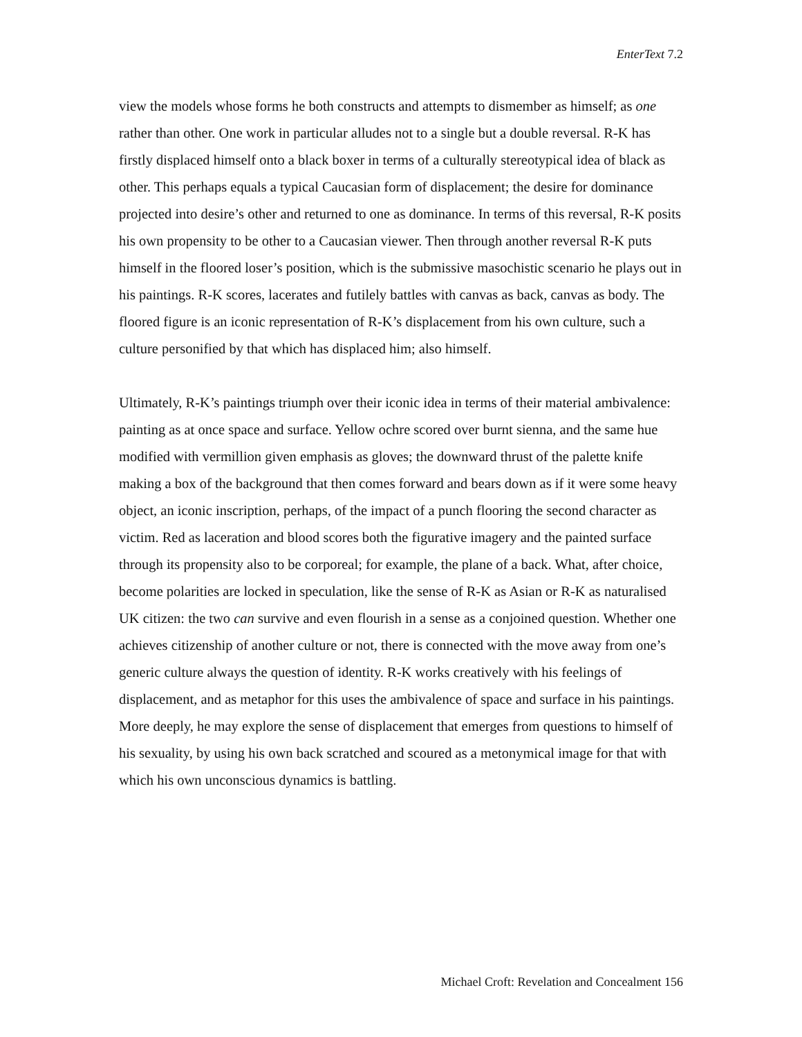EnterText 7.2
view the models whose forms he both constructs and attempts to dismember as himself; as one rather than other. One work in particular alludes not to a single but a double reversal. R-K has firstly displaced himself onto a black boxer in terms of a culturally stereotypical idea of black as other. This perhaps equals a typical Caucasian form of displacement; the desire for dominance projected into desire’s other and returned to one as dominance. In terms of this reversal, R-K posits his own propensity to be other to a Caucasian viewer. Then through another reversal R-K puts himself in the floored loser’s position, which is the submissive masochistic scenario he plays out in his paintings. R-K scores, lacerates and futilely battles with canvas as back, canvas as body. The floored figure is an iconic representation of R-K’s displacement from his own culture, such a culture personified by that which has displaced him; also himself.
Ultimately, R-K’s paintings triumph over their iconic idea in terms of their material ambivalence: painting as at once space and surface. Yellow ochre scored over burnt sienna, and the same hue modified with vermillion given emphasis as gloves; the downward thrust of the palette knife making a box of the background that then comes forward and bears down as if it were some heavy object, an iconic inscription, perhaps, of the impact of a punch flooring the second character as victim. Red as laceration and blood scores both the figurative imagery and the painted surface through its propensity also to be corporeal; for example, the plane of a back. What, after choice, become polarities are locked in speculation, like the sense of R-K as Asian or R-K as naturalised UK citizen: the two can survive and even flourish in a sense as a conjoined question. Whether one achieves citizenship of another culture or not, there is connected with the move away from one’s generic culture always the question of identity. R-K works creatively with his feelings of displacement, and as metaphor for this uses the ambivalence of space and surface in his paintings. More deeply, he may explore the sense of displacement that emerges from questions to himself of his sexuality, by using his own back scratched and scoured as a metonymical image for that with which his own unconscious dynamics is battling.
Michael Croft: Revelation and Concealment 156